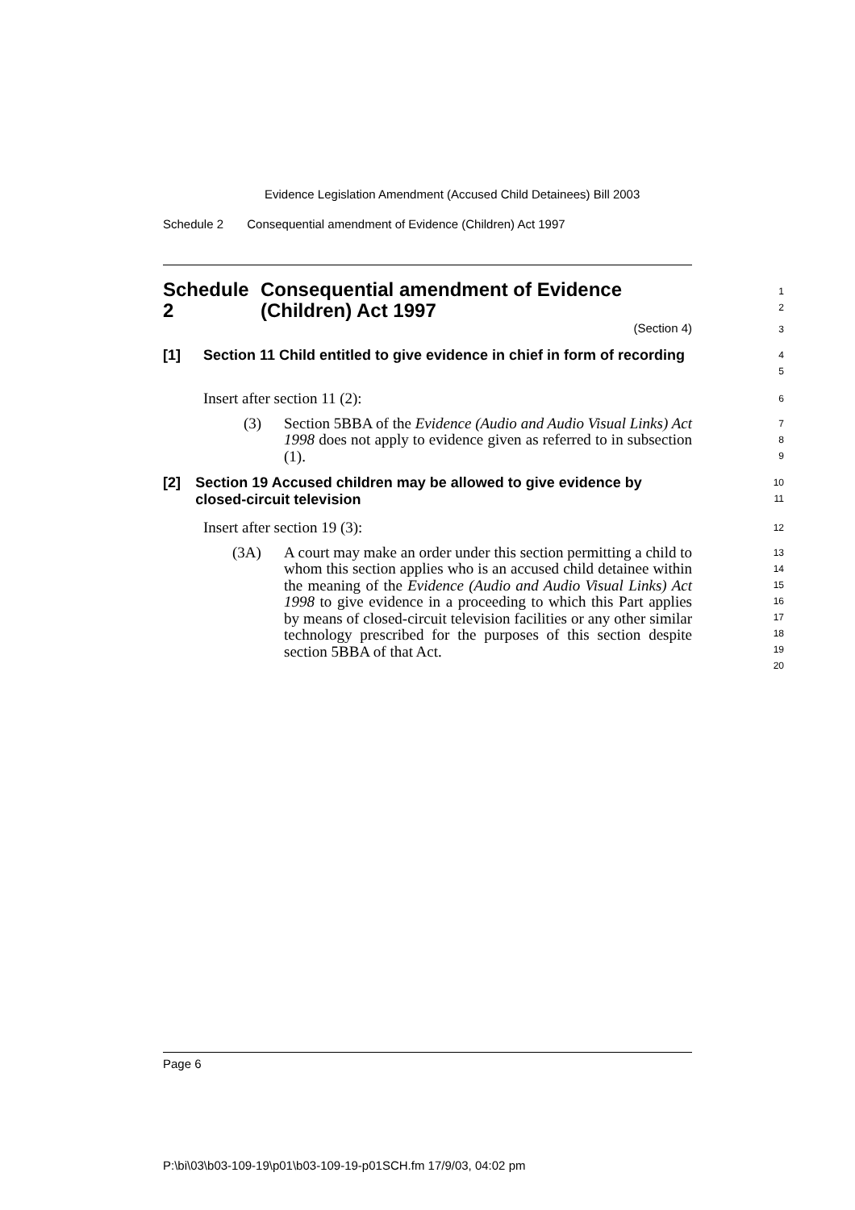Evidence Legislation Amendment (Accused Child Detainees) Bill 2003
Schedule 2 Consequential amendment of Evidence (Children) Act 1997
Schedule 2 Consequential amendment of Evidence (Children) Act 1997
1
2
(Section 4)
3
[1] Section 11 Child entitled to give evidence in chief in form of recording
4
5
Insert after section 11 (2):
6
(3) Section 5BBA of the Evidence (Audio and Audio Visual Links) Act 1998 does not apply to evidence given as referred to in subsection (1).
7
8
9
[2] Section 19 Accused children may be allowed to give evidence by closed-circuit television
10
11
Insert after section 19 (3):
12
(3A) A court may make an order under this section permitting a child to whom this section applies who is an accused child detainee within the meaning of the Evidence (Audio and Audio Visual Links) Act 1998 to give evidence in a proceeding to which this Part applies by means of closed-circuit television facilities or any other similar technology prescribed for the purposes of this section despite section 5BBA of that Act.
13
14
15
16
17
18
19
20
Page 6
P:\bi\03\b03-109-19\p01\b03-109-19-p01SCH.fm 17/9/03, 04:02 pm